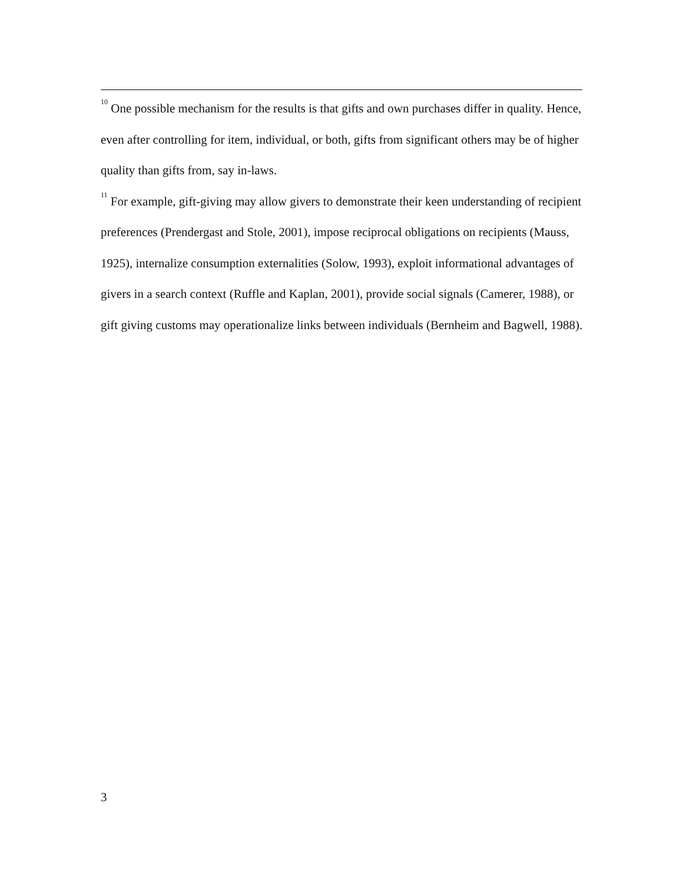<sup>10</sup> One possible mechanism for the results is that gifts and own purchases differ in quality. Hence, even after controlling for item, individual, or both, gifts from significant others may be of higher quality than gifts from, say in-laws.
<sup>11</sup> For example, gift-giving may allow givers to demonstrate their keen understanding of recipient preferences (Prendergast and Stole, 2001), impose reciprocal obligations on recipients (Mauss, 1925), internalize consumption externalities (Solow, 1993), exploit informational advantages of givers in a search context (Ruffle and Kaplan, 2001), provide social signals (Camerer, 1988), or gift giving customs may operationalize links between individuals (Bernheim and Bagwell, 1988).
3